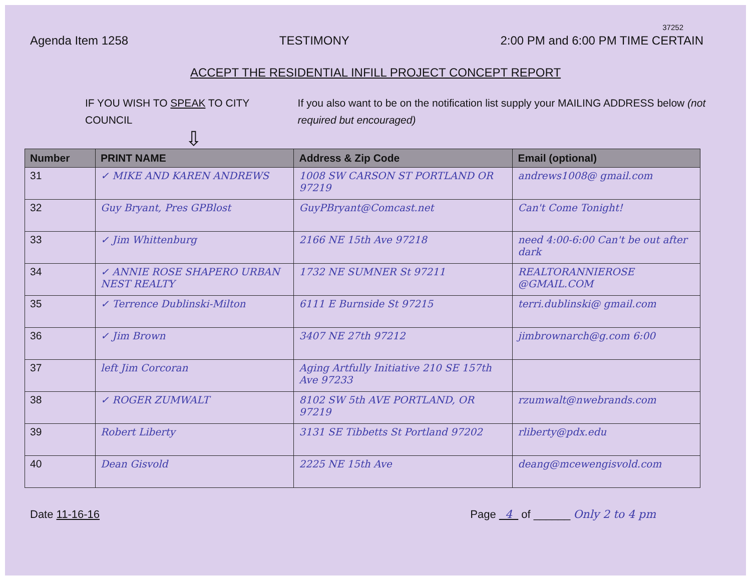37252
Agenda Item 1258 TESTIMONY 2:00 PM and 6:00 PM TIME CERTAIN
ACCEPT THE RESIDENTIAL INFILL PROJECT CONCEPT REPORT
IF YOU WISH TO SPEAK TO CITY COUNCIL
⇩
If you also want to be on the notification list supply your MAILING ADDRESS below (not required but encouraged)
| Number | PRINT NAME | Address & Zip Code | Email (optional) |
| --- | --- | --- | --- |
| 31 | ✓ MIKE AND KAREN ANDREWS | 1008 SW CARSON ST PORTLAND OR 97219 | andrews1008@ gmail.com |
| 32 | Guy Bryant, Pres GPBlost | GuyPBryant@Comcast.net | Can't Come Tonight! |
| 33 | ✓ Jim Whittenburg | 2166 NE 15th Ave 97218 | need 4:00-6:00 Can't be out after dark |
| 34 | ✓ ANNIE ROSE SHAPERO URBAN NEST REALTY | 1732 NE SUMNER St 97211 | REALTORANNIEROSE @GMAIL.COM |
| 35 | ✓ Terrence Dublinski-Milton | 6111 E Burnside St 97215 | terri.dublinski@ gmail.com |
| 36 | ✓ Jim Brown | 3407 NE 27th 97212 | jimbrownarch@g.com 6:00 |
| 37 | left Jim Corcoran | Aging Artfully Initiative 210 SE 157th Ave 97233 | |
| 38 | ✓ ROGER ZUMWALT | 8102 SW 5th AVE PORTLAND, OR 97219 | rzumwalt@nwebrands.com |
| 39 | Robert Liberty | 3131 SE Tibbetts St Portland 97202 | rliberty@pdx.edu |
| 40 | Dean Gisvold | 2225 NE 15th Ave | deang@mcewengisvold.com |
Date 11-16-16 Page 4 of ______ Only 2 to 4 pm